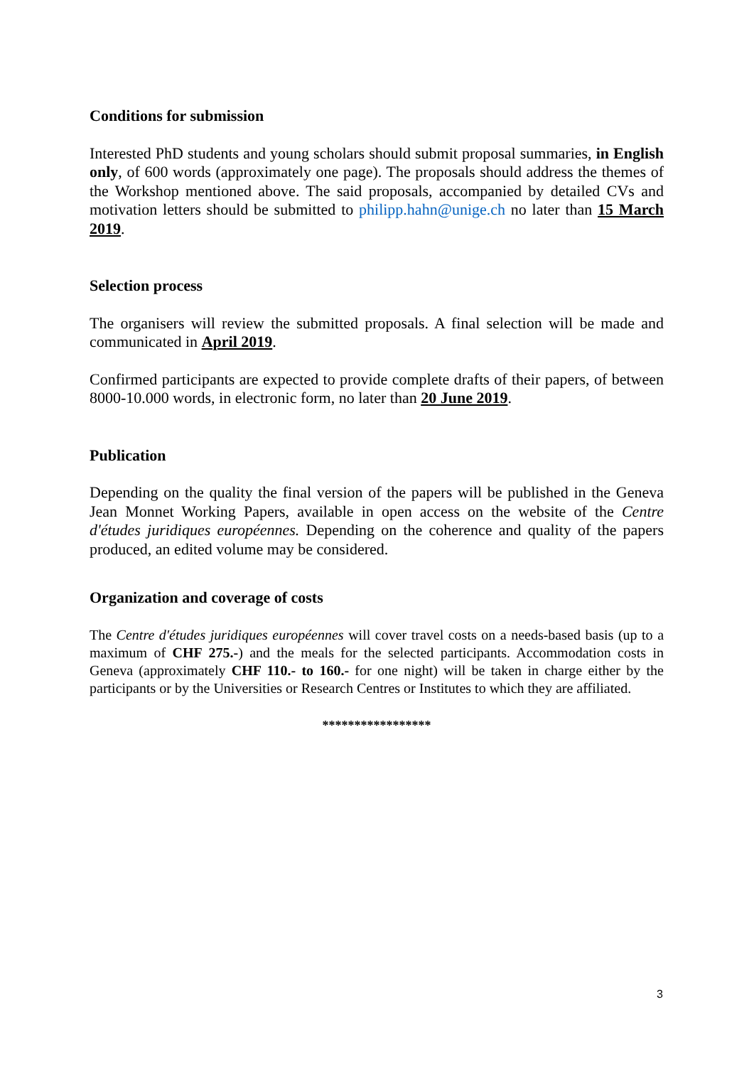Conditions for submission
Interested PhD students and young scholars should submit proposal summaries, in English only, of 600 words (approximately one page). The proposals should address the themes of the Workshop mentioned above. The said proposals, accompanied by detailed CVs and motivation letters should be submitted to philipp.hahn@unige.ch no later than 15 March 2019.
Selection process
The organisers will review the submitted proposals. A final selection will be made and communicated in April 2019.
Confirmed participants are expected to provide complete drafts of their papers, of between 8000-10.000 words, in electronic form, no later than 20 June 2019.
Publication
Depending on the quality the final version of the papers will be published in the Geneva Jean Monnet Working Papers, available in open access on the website of the Centre d'études juridiques européennes. Depending on the coherence and quality of the papers produced, an edited volume may be considered.
Organization and coverage of costs
The Centre d'études juridiques européennes will cover travel costs on a needs-based basis (up to a maximum of CHF 275.-) and the meals for the selected participants. Accommodation costs in Geneva (approximately CHF 110.- to 160.- for one night) will be taken in charge either by the participants or by the Universities or Research Centres or Institutes to which they are affiliated.
*****************
3